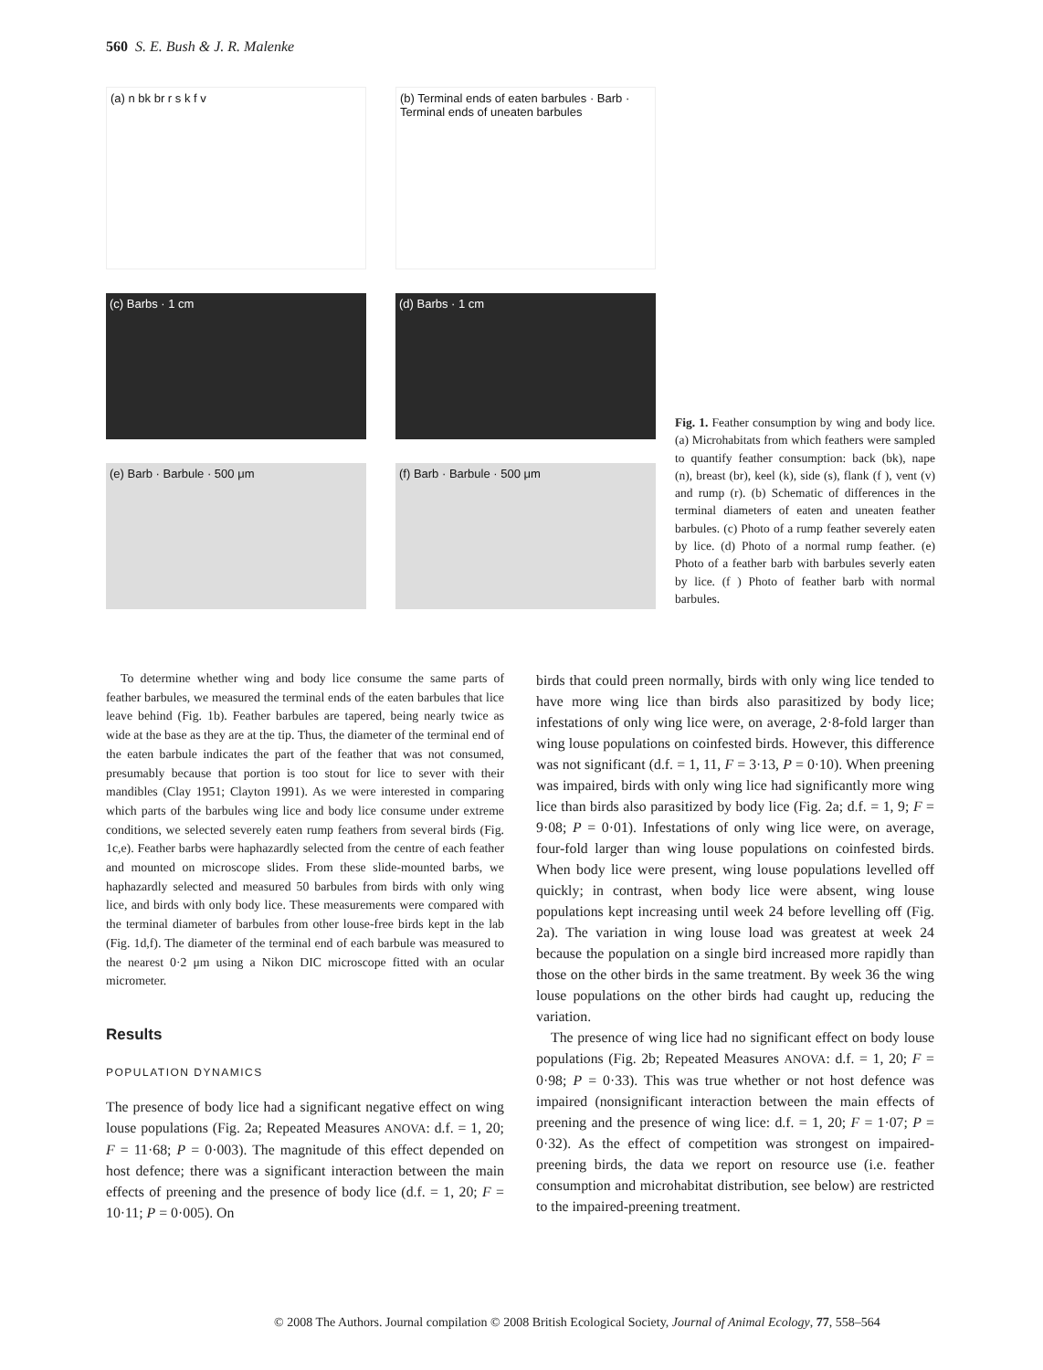560 S. E. Bush & J. R. Malenke
(a) n bk br r s k f v
(b) Terminal ends of eaten barbules · Barb · Terminal ends of uneaten barbules
(c) Barbs · 1 cm
(d) Barbs · 1 cm
(e) Barb · Barbule · 500 μm
(f) Barb · Barbule · 500 μm
Fig. 1. Feather consumption by wing and body lice. (a) Microhabitats from which feathers were sampled to quantify feather consumption: back (bk), nape (n), breast (br), keel (k), side (s), flank (f ), vent (v) and rump (r). (b) Schematic of differences in the terminal diameters of eaten and uneaten feather barbules. (c) Photo of a rump feather severely eaten by lice. (d) Photo of a normal rump feather. (e) Photo of a feather barb with barbules severly eaten by lice. (f ) Photo of feather barb with normal barbules.
To determine whether wing and body lice consume the same parts of feather barbules, we measured the terminal ends of the eaten barbules that lice leave behind (Fig. 1b). Feather barbules are tapered, being nearly twice as wide at the base as they are at the tip. Thus, the diameter of the terminal end of the eaten barbule indicates the part of the feather that was not consumed, presumably because that portion is too stout for lice to sever with their mandibles (Clay 1951; Clayton 1991). As we were interested in comparing which parts of the barbules wing lice and body lice consume under extreme conditions, we selected severely eaten rump feathers from several birds (Fig. 1c,e). Feather barbs were haphazardly selected from the centre of each feather and mounted on microscope slides. From these slide-mounted barbs, we haphazardly selected and measured 50 barbules from birds with only wing lice, and birds with only body lice. These measurements were compared with the terminal diameter of barbules from other louse-free birds kept in the lab (Fig. 1d,f). The diameter of the terminal end of each barbule was measured to the nearest 0·2 μm using a Nikon DIC microscope fitted with an ocular micrometer.
Results
POPULATION DYNAMICS
The presence of body lice had a significant negative effect on wing louse populations (Fig. 2a; Repeated Measures ANOVA: d.f. = 1, 20; F = 11·68; P = 0·003). The magnitude of this effect depended on host defence; there was a significant interaction between the main effects of preening and the presence of body lice (d.f. = 1, 20; F = 10·11; P = 0·005). On
birds that could preen normally, birds with only wing lice tended to have more wing lice than birds also parasitized by body lice; infestations of only wing lice were, on average, 2·8-fold larger than wing louse populations on coinfested birds. However, this difference was not significant (d.f. = 1, 11, F = 3·13, P = 0·10). When preening was impaired, birds with only wing lice had significantly more wing lice than birds also parasitized by body lice (Fig. 2a; d.f. = 1, 9; F = 9·08; P = 0·01). Infestations of only wing lice were, on average, four-fold larger than wing louse populations on coinfested birds. When body lice were present, wing louse populations levelled off quickly; in contrast, when body lice were absent, wing louse populations kept increasing until week 24 before levelling off (Fig. 2a). The variation in wing louse load was greatest at week 24 because the population on a single bird increased more rapidly than those on the other birds in the same treatment. By week 36 the wing louse populations on the other birds had caught up, reducing the variation.
The presence of wing lice had no significant effect on body louse populations (Fig. 2b; Repeated Measures ANOVA: d.f. = 1, 20; F = 0·98; P = 0·33). This was true whether or not host defence was impaired (nonsignificant interaction between the main effects of preening and the presence of wing lice: d.f. = 1, 20; F = 1·07; P = 0·32). As the effect of competition was strongest on impaired-preening birds, the data we report on resource use (i.e. feather consumption and microhabitat distribution, see below) are restricted to the impaired-preening treatment.
© 2008 The Authors. Journal compilation © 2008 British Ecological Society, Journal of Animal Ecology, 77, 558–564